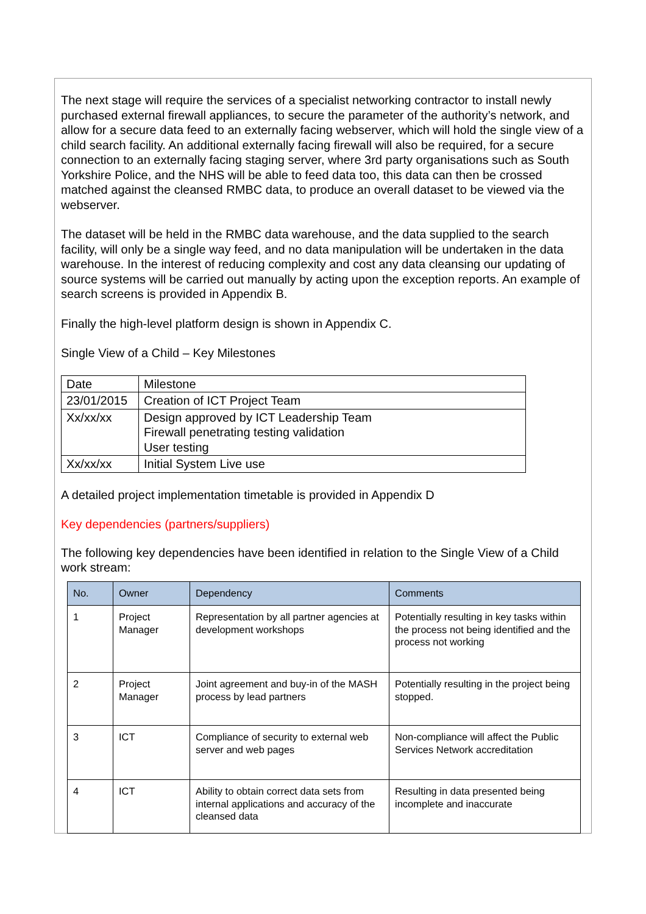The next stage will require the services of a specialist networking contractor to install newly purchased external firewall appliances, to secure the parameter of the authority’s network, and allow for a secure data feed to an externally facing webserver, which will hold the single view of a child search facility. An additional externally facing firewall will also be required, for a secure connection to an externally facing staging server, where 3rd party organisations such as South Yorkshire Police, and the NHS will be able to feed data too, this data can then be crossed matched against the cleansed RMBC data, to produce an overall dataset to be viewed via the webserver.
The dataset will be held in the RMBC data warehouse, and the data supplied to the search facility, will only be a single way feed, and no data manipulation will be undertaken in the data warehouse. In the interest of reducing complexity and cost any data cleansing our updating of source systems will be carried out manually by acting upon the exception reports. An example of search screens is provided in Appendix B.
Finally the high-level platform design is shown in Appendix C.
Single View of a Child – Key Milestones
| Date | Milestone |
| 23/01/2015 | Creation of ICT Project Team |
| Xx/xx/xx | Design approved by ICT Leadership Team Firewall penetrating testing validation User testing |
| Xx/xx/xx | Initial System Live use |
A detailed project implementation timetable is provided in Appendix D
Key dependencies (partners/suppliers)
The following key dependencies have been identified in relation to the Single View of a Child work stream:
| No. | Owner | Dependency | Comments |
| --- | --- | --- | --- |
| 1 | Project Manager | Representation by all partner agencies at development workshops | Potentially resulting in key tasks within the process not being identified and the process not working |
| 2 | Project Manager | Joint agreement and buy-in of the MASH process by lead partners | Potentially resulting in the project being stopped. |
| 3 | ICT | Compliance of security to external web server and web pages | Non-compliance will affect the Public Services Network accreditation |
| 4 | ICT | Ability to obtain correct data sets from internal applications and accuracy of the cleansed data | Resulting in data presented being incomplete and inaccurate |